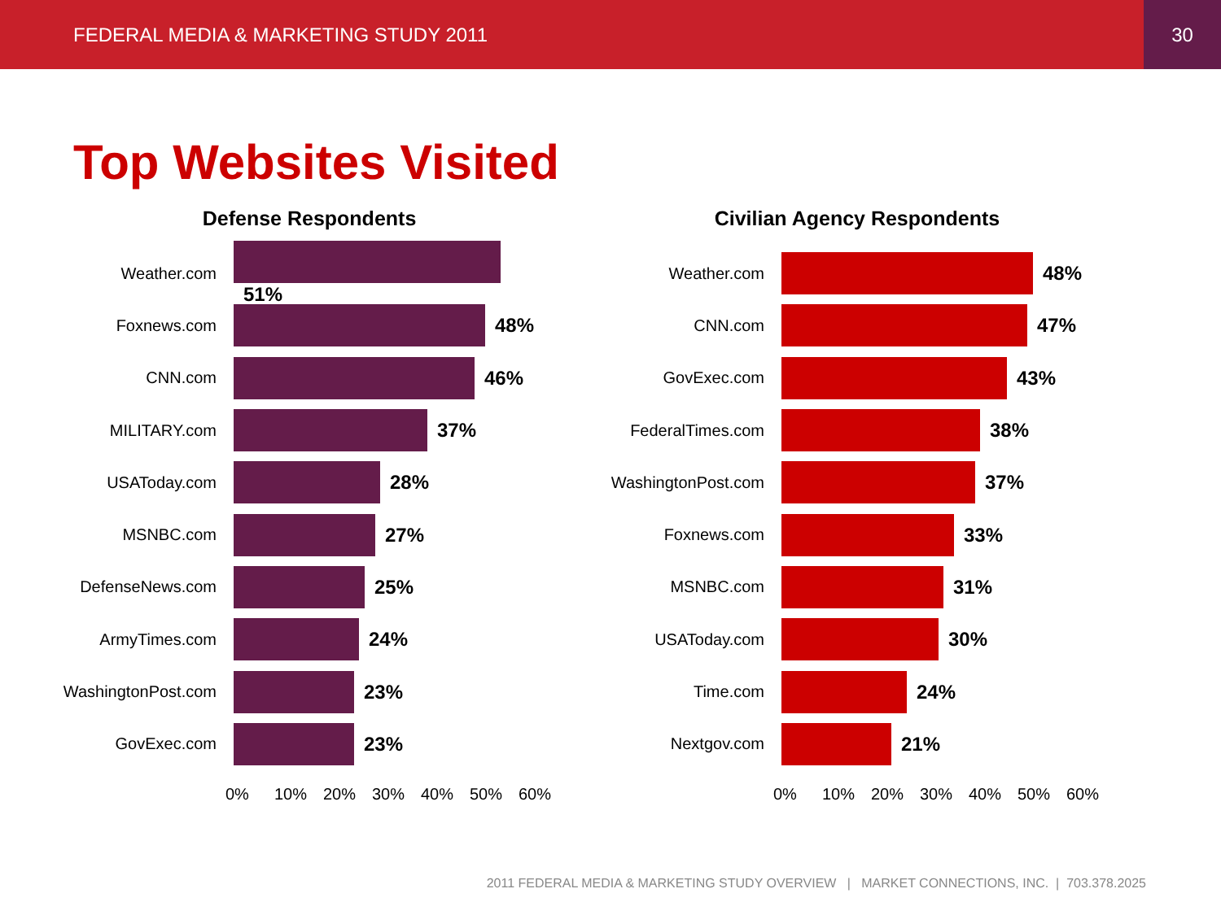FEDERAL MEDIA & MARKETING STUDY 2011 30
Top Websites Visited
Defense Respondents
Weather.com
51%
Foxnews.com
48%
CNN.com
46%
MILITARY.com
37%
USAToday.com
28%
MSNBC.com
27%
DefenseNews.com
25%
ArmyTimes.com
24%
WashingtonPost.com
23%
GovExec.com
23%
0% 10% 20% 30% 40% 50% 60%
Civilian Agency Respondents
Weather.com
48%
CNN.com
47%
GovExec.com
43%
FederalTimes.com
38%
WashingtonPost.com
37%
Foxnews.com
33%
MSNBC.com
31%
USAToday.com
30%
Time.com
24%
Nextgov.com
21%
0% 10% 20% 30% 40% 50% 60%
2011 FEDERAL MEDIA & MARKETING STUDY OVERVIEW | MARKET CONNECTIONS, INC. | 703.378.2025